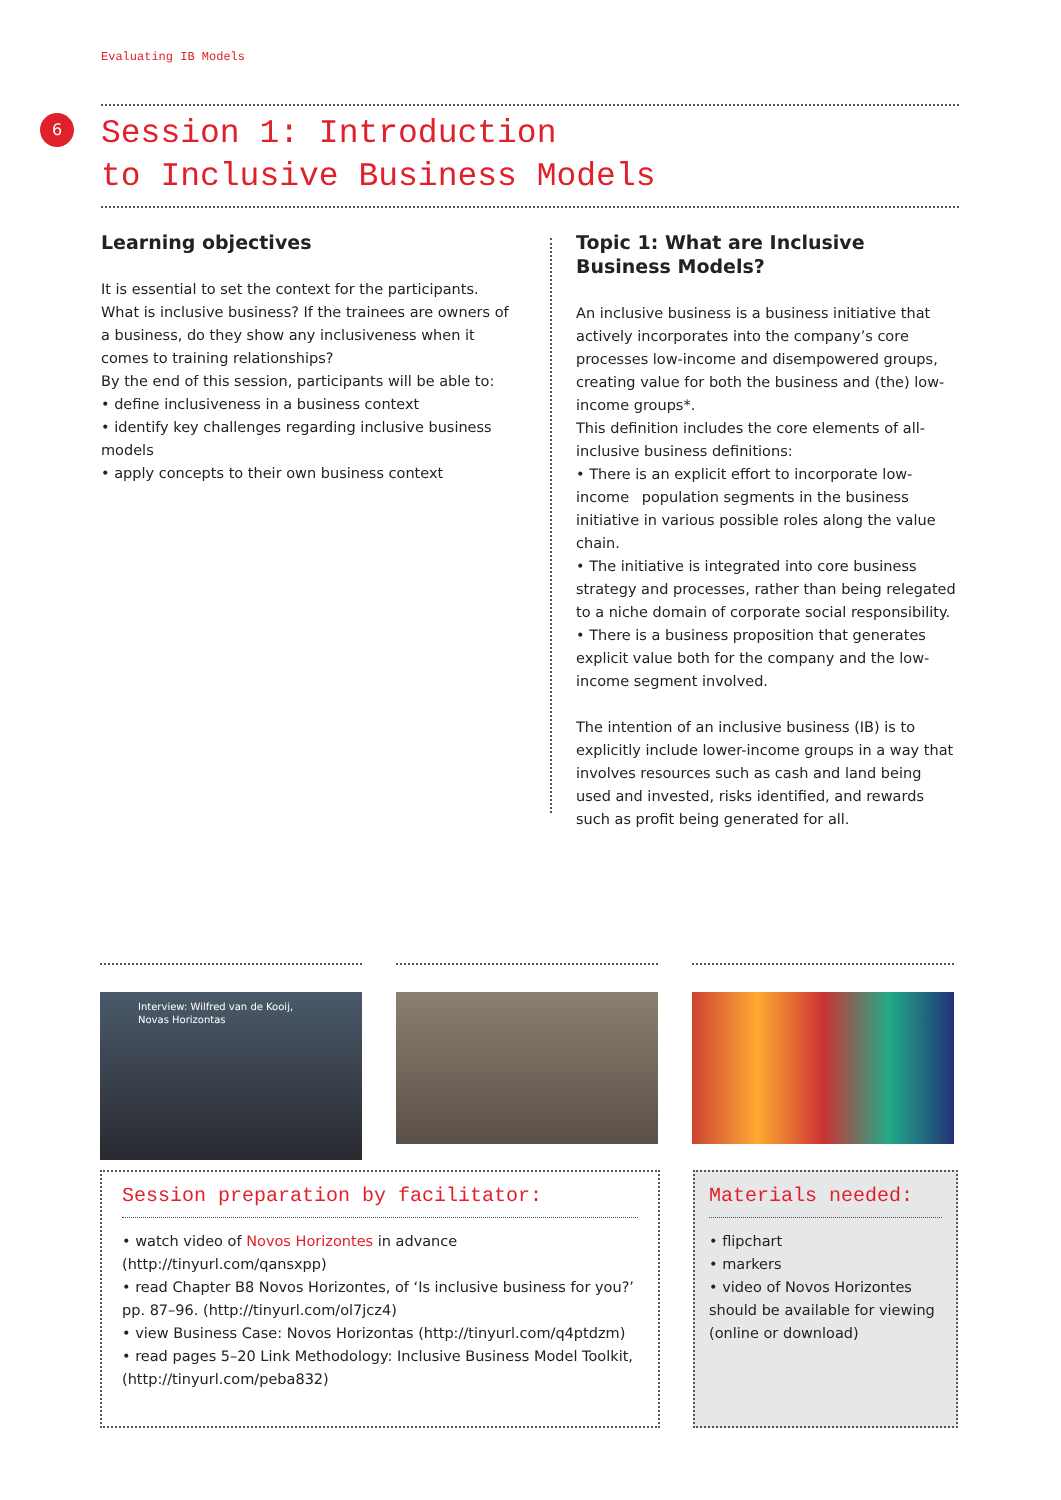Evaluating IB Models
6
Session 1: Introduction
to Inclusive Business Models
Learning objectives
It is essential to set the context for the participants. What is inclusive business? If the trainees are owners of a business, do they show any inclusiveness when it comes to training relationships?
By the end of this session, participants will be able to:
• define inclusiveness in a business context
• identify key challenges regarding inclusive business models
• apply concepts to their own business context
Topic 1: What are Inclusive Business Models?
An inclusive business is a business initiative that actively incorporates into the company’s core processes low-income and disempowered groups, creating value for both the business and (the) low-income groups*.
This definition includes the core elements of all-inclusive business definitions:
• There is an explicit effort to incorporate low-income population segments in the business initiative in various possible roles along the value chain.
• The initiative is integrated into core business strategy and processes, rather than being relegated to a niche domain of corporate social responsibility.
• There is a business proposition that generates explicit value both for the company and the low-income segment involved.
The intention of an inclusive business (IB) is to explicitly include lower-income groups in a way that involves resources such as cash and land being used and invested, risks identified, and rewards such as profit being generated for all.
Interview: Wilfred van de Kooij, Novas Horizontas
Session preparation by facilitator:
• watch video of Novos Horizontes in advance (http://tinyurl.com/qansxpp)
• read Chapter B8 Novos Horizontes, of ‘Is inclusive business for you?’ pp. 87–96. (http://tinyurl.com/ol7jcz4)
• view Business Case: Novos Horizontas (http://tinyurl.com/q4ptdzm)
• read pages 5–20 Link Methodology: Inclusive Business Model Toolkit, (http://tinyurl.com/peba832)
Materials needed:
• flipchart
• markers
• video of Novos Horizontes should be available for viewing (online or download)